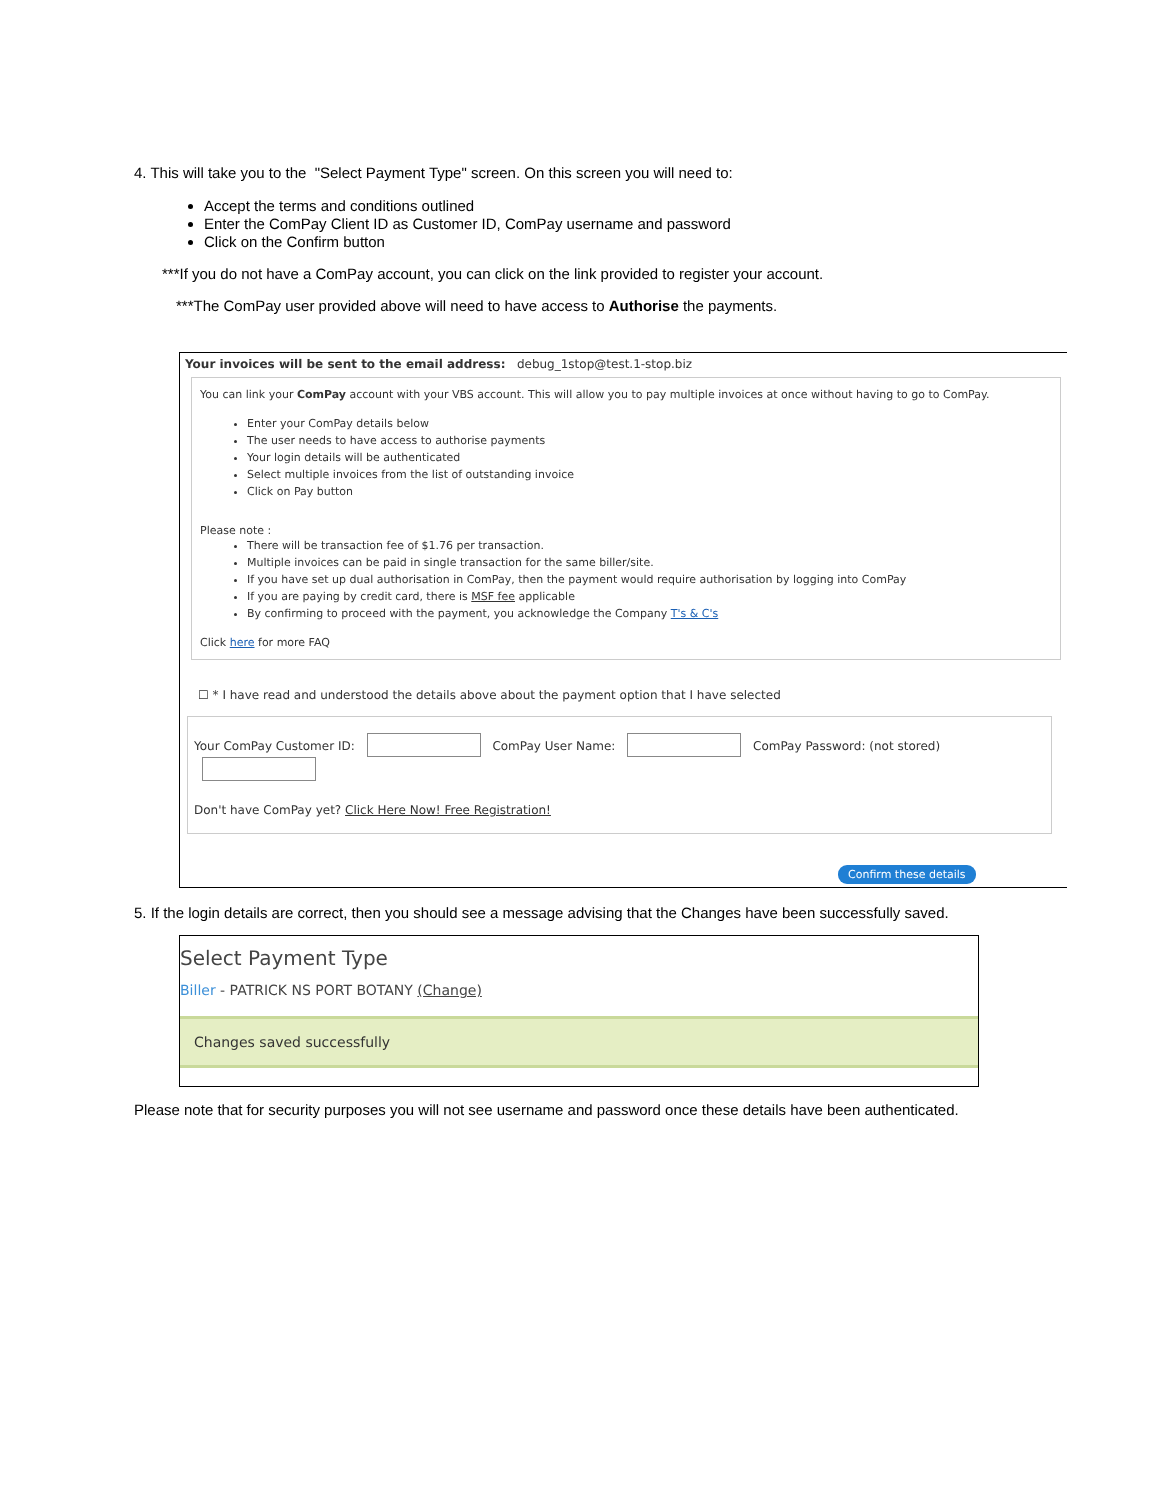4. This will take you to the "Select Payment Type" screen. On this screen you will need to:
Accept the terms and conditions outlined
Enter the ComPay Client ID as Customer ID, ComPay username and password
Click on the Confirm button
***If you do not have a ComPay account, you can click on the link provided to register your account.
***The ComPay user provided above will need to have access to Authorise the payments.
Your invoices will be sent to the email address: debug_1stop@test.1-stop.biz
You can link your ComPay account with your VBS account. This will allow you to pay multiple invoices at once without having to go to ComPay.
Enter your ComPay details below
The user needs to have access to authorise payments
Your login details will be authenticated
Select multiple invoices from the list of outstanding invoice
Click on Pay button
Please note :
There will be transaction fee of $1.76 per transaction.
Multiple invoices can be paid in single transaction for the same biller/site.
If you have set up dual authorisation in ComPay, then the payment would require authorisation by logging into ComPay
If you are paying by credit card, there is MSF fee applicable
By confirming to proceed with the payment, you acknowledge the Company T's & C's
Click here for more FAQ
☐ * I have read and understood the details above about the payment option that I have selected
Your ComPay Customer ID: ComPay User Name: ComPay Password: (not stored)
Don't have ComPay yet? Click Here Now! Free Registration!
Confirm these details
5. If the login details are correct, then you should see a message advising that the Changes have been successfully saved.
Select Payment Type
Biller - PATRICK NS PORT BOTANY (Change)
Changes saved successfully
Please note that for security purposes you will not see username and password once these details have been authenticated.